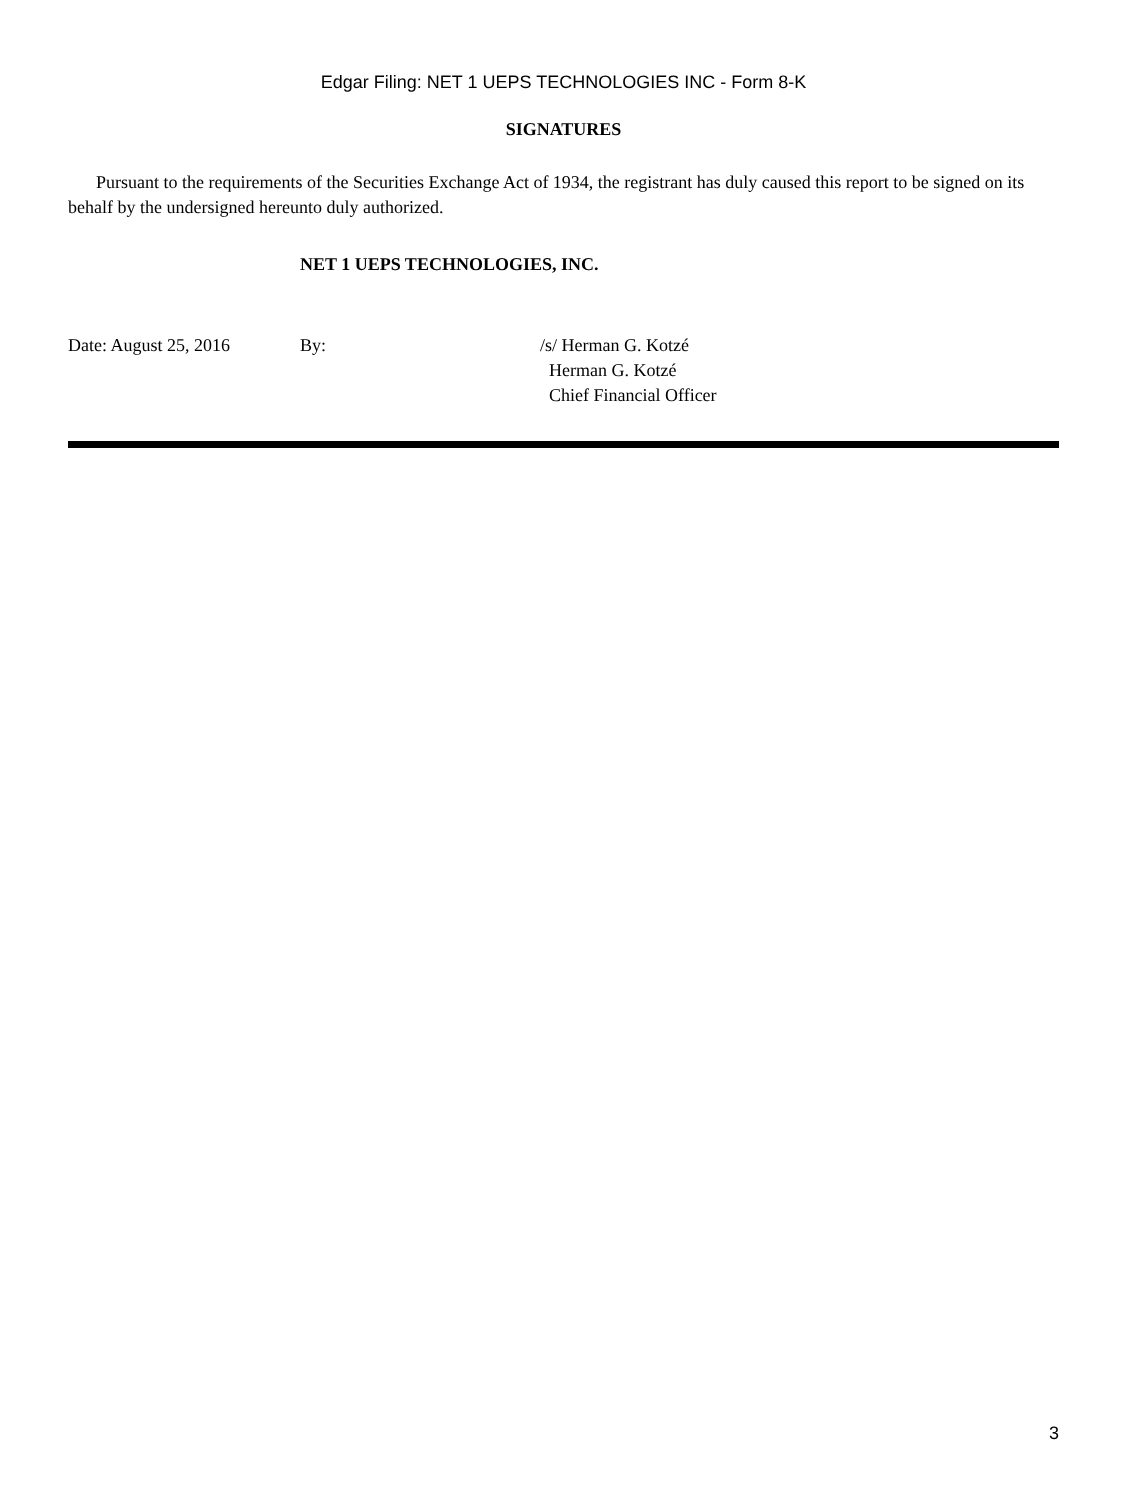Edgar Filing: NET 1 UEPS TECHNOLOGIES INC - Form 8-K
SIGNATURES
Pursuant to the requirements of the Securities Exchange Act of 1934, the registrant has duly caused this report to be signed on its behalf by the undersigned hereunto duly authorized.
NET 1 UEPS TECHNOLOGIES, INC.
Date: August 25, 2016 By: /s/ Herman G. Kotzé
Herman G. Kotzé
Chief Financial Officer
3